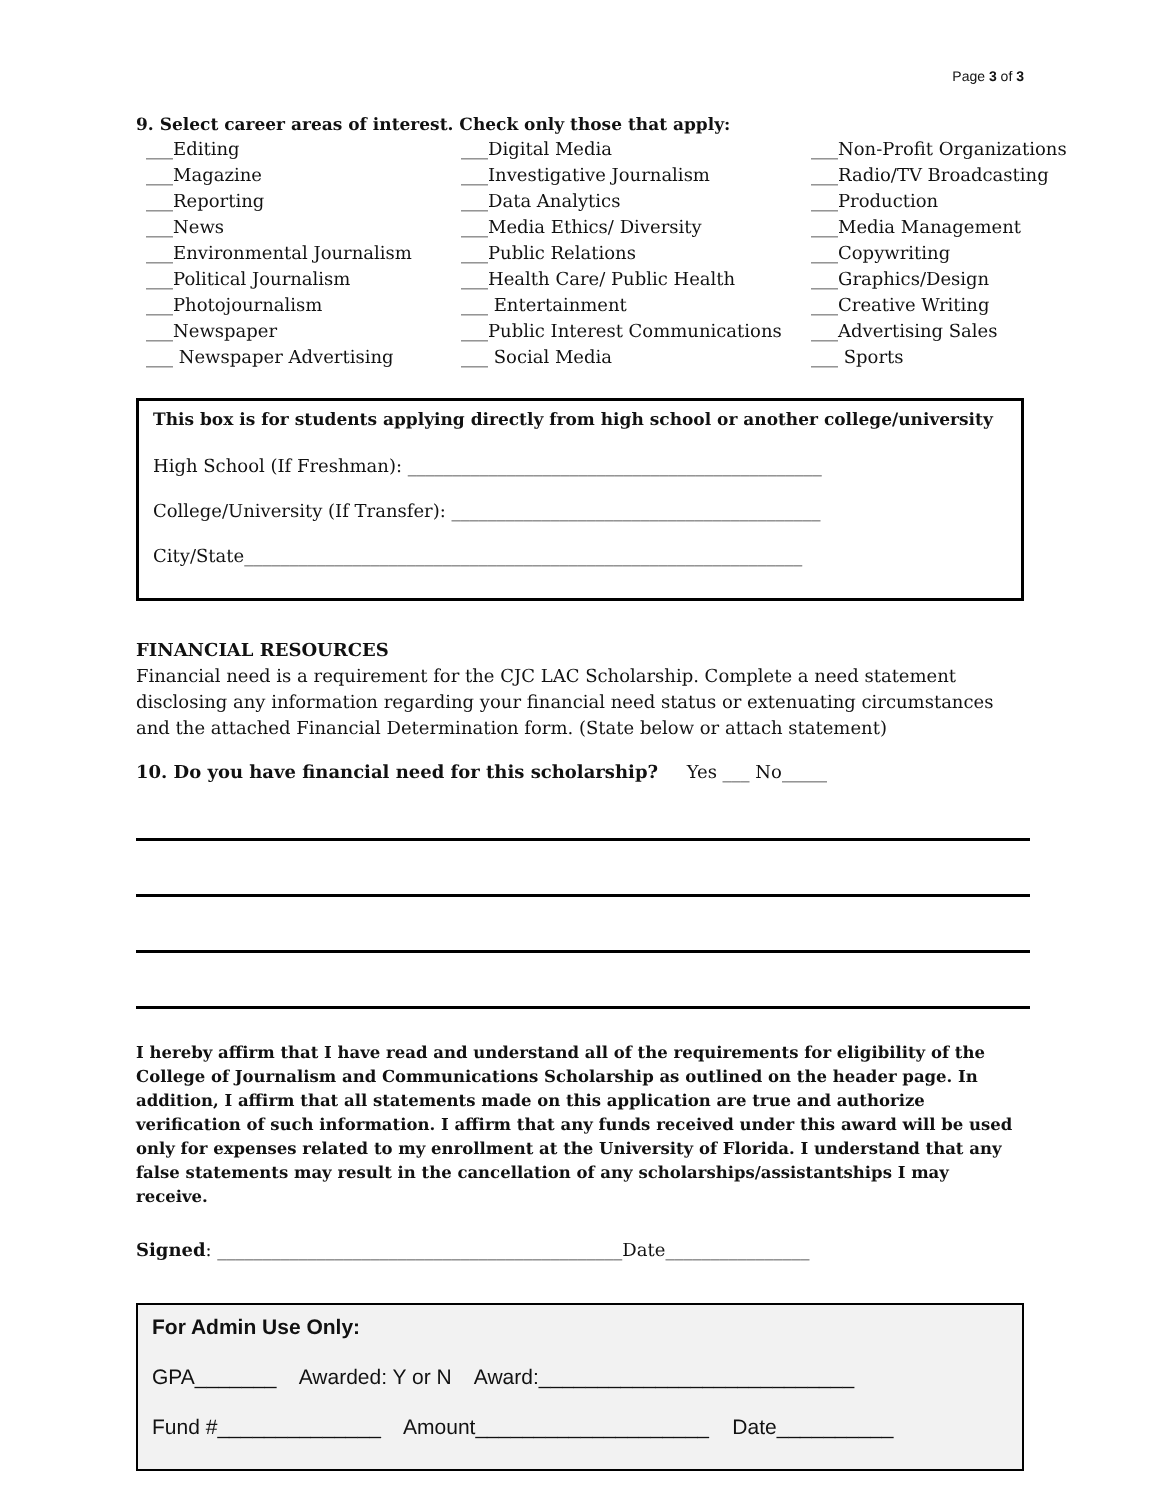Page 3 of 3
9. Select career areas of interest. Check only those that apply:
___Editing
___Magazine
___Reporting
___News
___Environmental Journalism
___Political Journalism
___Photojournalism
___Newspaper
___ Newspaper Advertising
___Digital Media
___Investigative Journalism
___Data Analytics
___Media Ethics/ Diversity
___Public Relations
___Health Care/ Public Health
___ Entertainment
___Public Interest Communications
___ Social Media
___Non-Profit Organizations
___Radio/TV Broadcasting
___Production
___Media Management
___Copywriting
___Graphics/Design
___Creative Writing
___Advertising Sales
___ Sports
This box is for students applying directly from high school or another college/university
High School (If Freshman): ______________________________________________
College/University (If Transfer): _________________________________________
City/State______________________________________________________________
FINANCIAL RESOURCES
Financial need is a requirement for the CJC LAC Scholarship. Complete a need statement disclosing any information regarding your financial need status or extenuating circumstances and the attached Financial Determination form. (State below or attach statement)
10. Do you have financial need for this scholarship? Yes ___ No_____
I hereby affirm that I have read and understand all of the requirements for eligibility of the College of Journalism and Communications Scholarship as outlined on the header page. In addition, I affirm that all statements made on this application are true and authorize verification of such information. I affirm that any funds received under this award will be used only for expenses related to my enrollment at the University of Florida. I understand that any false statements may result in the cancellation of any scholarships/assistantships I may receive.
Signed: _____________________________________________Date________________
For Admin Use Only:
GPA_______ Awarded: Y or N Award:___________________________
Fund #______________ Amount____________________ Date__________